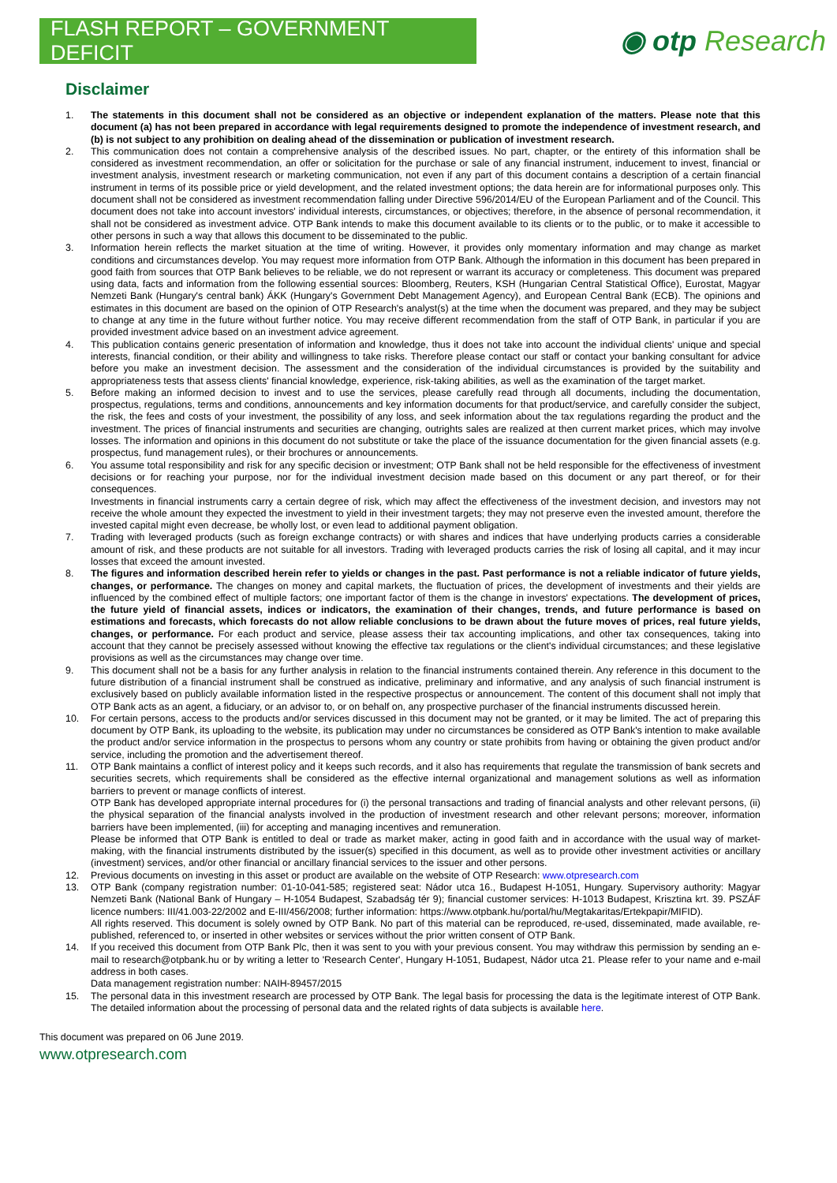FLASH REPORT – GOVERNMENT DEFICIT
◉ otp Research
Disclaimer
1. The statements in this document shall not be considered as an objective or independent explanation of the matters. Please note that this document (a) has not been prepared in accordance with legal requirements designed to promote the independence of investment research, and (b) is not subject to any prohibition on dealing ahead of the dissemination or publication of investment research.
2. This communication does not contain a comprehensive analysis of the described issues. No part, chapter, or the entirety of this information shall be considered as investment recommendation, an offer or solicitation for the purchase or sale of any financial instrument, inducement to invest, financial or investment analysis, investment research or marketing communication, not even if any part of this document contains a description of a certain financial instrument in terms of its possible price or yield development, and the related investment options; the data herein are for informational purposes only. This document shall not be considered as investment recommendation falling under Directive 596/2014/EU of the European Parliament and of the Council. This document does not take into account investors' individual interests, circumstances, or objectives; therefore, in the absence of personal recommendation, it shall not be considered as investment advice. OTP Bank intends to make this document available to its clients or to the public, or to make it accessible to other persons in such a way that allows this document to be disseminated to the public.
3. Information herein reflects the market situation at the time of writing. However, it provides only momentary information and may change as market conditions and circumstances develop. You may request more information from OTP Bank. Although the information in this document has been prepared in good faith from sources that OTP Bank believes to be reliable, we do not represent or warrant its accuracy or completeness. This document was prepared using data, facts and information from the following essential sources: Bloomberg, Reuters, KSH (Hungarian Central Statistical Office), Eurostat, Magyar Nemzeti Bank (Hungary's central bank) ÁKK (Hungary's Government Debt Management Agency), and European Central Bank (ECB). The opinions and estimates in this document are based on the opinion of OTP Research's analyst(s) at the time when the document was prepared, and they may be subject to change at any time in the future without further notice. You may receive different recommendation from the staff of OTP Bank, in particular if you are provided investment advice based on an investment advice agreement.
4. This publication contains generic presentation of information and knowledge, thus it does not take into account the individual clients' unique and special interests, financial condition, or their ability and willingness to take risks. Therefore please contact our staff or contact your banking consultant for advice before you make an investment decision. The assessment and the consideration of the individual circumstances is provided by the suitability and appropriateness tests that assess clients' financial knowledge, experience, risk-taking abilities, as well as the examination of the target market.
5. Before making an informed decision to invest and to use the services, please carefully read through all documents, including the documentation, prospectus, regulations, terms and conditions, announcements and key information documents for that product/service, and carefully consider the subject, the risk, the fees and costs of your investment, the possibility of any loss, and seek information about the tax regulations regarding the product and the investment. The prices of financial instruments and securities are changing, outrights sales are realized at then current market prices, which may involve losses. The information and opinions in this document do not substitute or take the place of the issuance documentation for the given financial assets (e.g. prospectus, fund management rules), or their brochures or announcements.
6. You assume total responsibility and risk for any specific decision or investment; OTP Bank shall not be held responsible for the effectiveness of investment decisions or for reaching your purpose, nor for the individual investment decision made based on this document or any part thereof, or for their consequences.
Investments in financial instruments carry a certain degree of risk, which may affect the effectiveness of the investment decision, and investors may not receive the whole amount they expected the investment to yield in their investment targets; they may not preserve even the invested amount, therefore the invested capital might even decrease, be wholly lost, or even lead to additional payment obligation.
7. Trading with leveraged products (such as foreign exchange contracts) or with shares and indices that have underlying products carries a considerable amount of risk, and these products are not suitable for all investors. Trading with leveraged products carries the risk of losing all capital, and it may incur losses that exceed the amount invested.
8. The figures and information described herein refer to yields or changes in the past. Past performance is not a reliable indicator of future yields, changes, or performance. The changes on money and capital markets, the fluctuation of prices, the development of investments and their yields are influenced by the combined effect of multiple factors; one important factor of them is the change in investors' expectations. The development of prices, the future yield of financial assets, indices or indicators, the examination of their changes, trends, and future performance is based on estimations and forecasts, which forecasts do not allow reliable conclusions to be drawn about the future moves of prices, real future yields, changes, or performance. For each product and service, please assess their tax accounting implications, and other tax consequences, taking into account that they cannot be precisely assessed without knowing the effective tax regulations or the client's individual circumstances; and these legislative provisions as well as the circumstances may change over time.
9. This document shall not be a basis for any further analysis in relation to the financial instruments contained therein. Any reference in this document to the future distribution of a financial instrument shall be construed as indicative, preliminary and informative, and any analysis of such financial instrument is exclusively based on publicly available information listed in the respective prospectus or announcement. The content of this document shall not imply that OTP Bank acts as an agent, a fiduciary, or an advisor to, or on behalf on, any prospective purchaser of the financial instruments discussed herein.
10. For certain persons, access to the products and/or services discussed in this document may not be granted, or it may be limited. The act of preparing this document by OTP Bank, its uploading to the website, its publication may under no circumstances be considered as OTP Bank's intention to make available the product and/or service information in the prospectus to persons whom any country or state prohibits from having or obtaining the given product and/or service, including the promotion and the advertisement thereof.
11. OTP Bank maintains a conflict of interest policy and it keeps such records, and it also has requirements that regulate the transmission of bank secrets and securities secrets, which requirements shall be considered as the effective internal organizational and management solutions as well as information barriers to prevent or manage conflicts of interest.
OTP Bank has developed appropriate internal procedures for (i) the personal transactions and trading of financial analysts and other relevant persons, (ii) the physical separation of the financial analysts involved in the production of investment research and other relevant persons; moreover, information barriers have been implemented, (iii) for accepting and managing incentives and remuneration.
Please be informed that OTP Bank is entitled to deal or trade as market maker, acting in good faith and in accordance with the usual way of market-making, with the financial instruments distributed by the issuer(s) specified in this document, as well as to provide other investment activities or ancillary (investment) services, and/or other financial or ancillary financial services to the issuer and other persons.
12. Previous documents on investing in this asset or product are available on the website of OTP Research: www.otpresearch.com
13. OTP Bank (company registration number: 01-10-041-585; registered seat: Nádor utca 16., Budapest H-1051, Hungary. Supervisory authority: Magyar Nemzeti Bank (National Bank of Hungary – H-1054 Budapest, Szabadság tér 9); financial customer services: H-1013 Budapest, Krisztina krt. 39. PSZÁF licence numbers: III/41.003-22/2002 and E-III/456/2008; further information: https://www.otpbank.hu/portal/hu/Megtakaritas/Ertekpapir/MIFID).
All rights reserved. This document is solely owned by OTP Bank. No part of this material can be reproduced, re-used, disseminated, made available, re-published, referenced to, or inserted in other websites or services without the prior written consent of OTP Bank.
14. If you received this document from OTP Bank Plc, then it was sent to you with your previous consent. You may withdraw this permission by sending an e-mail to research@otpbank.hu or by writing a letter to 'Research Center', Hungary H-1051, Budapest, Nádor utca 21. Please refer to your name and e-mail address in both cases.
Data management registration number: NAIH-89457/2015
15. The personal data in this investment research are processed by OTP Bank. The legal basis for processing the data is the legitimate interest of OTP Bank. The detailed information about the processing of personal data and the related rights of data subjects is available here.
This document was prepared on 06 June 2019.
www.otpresearch.com